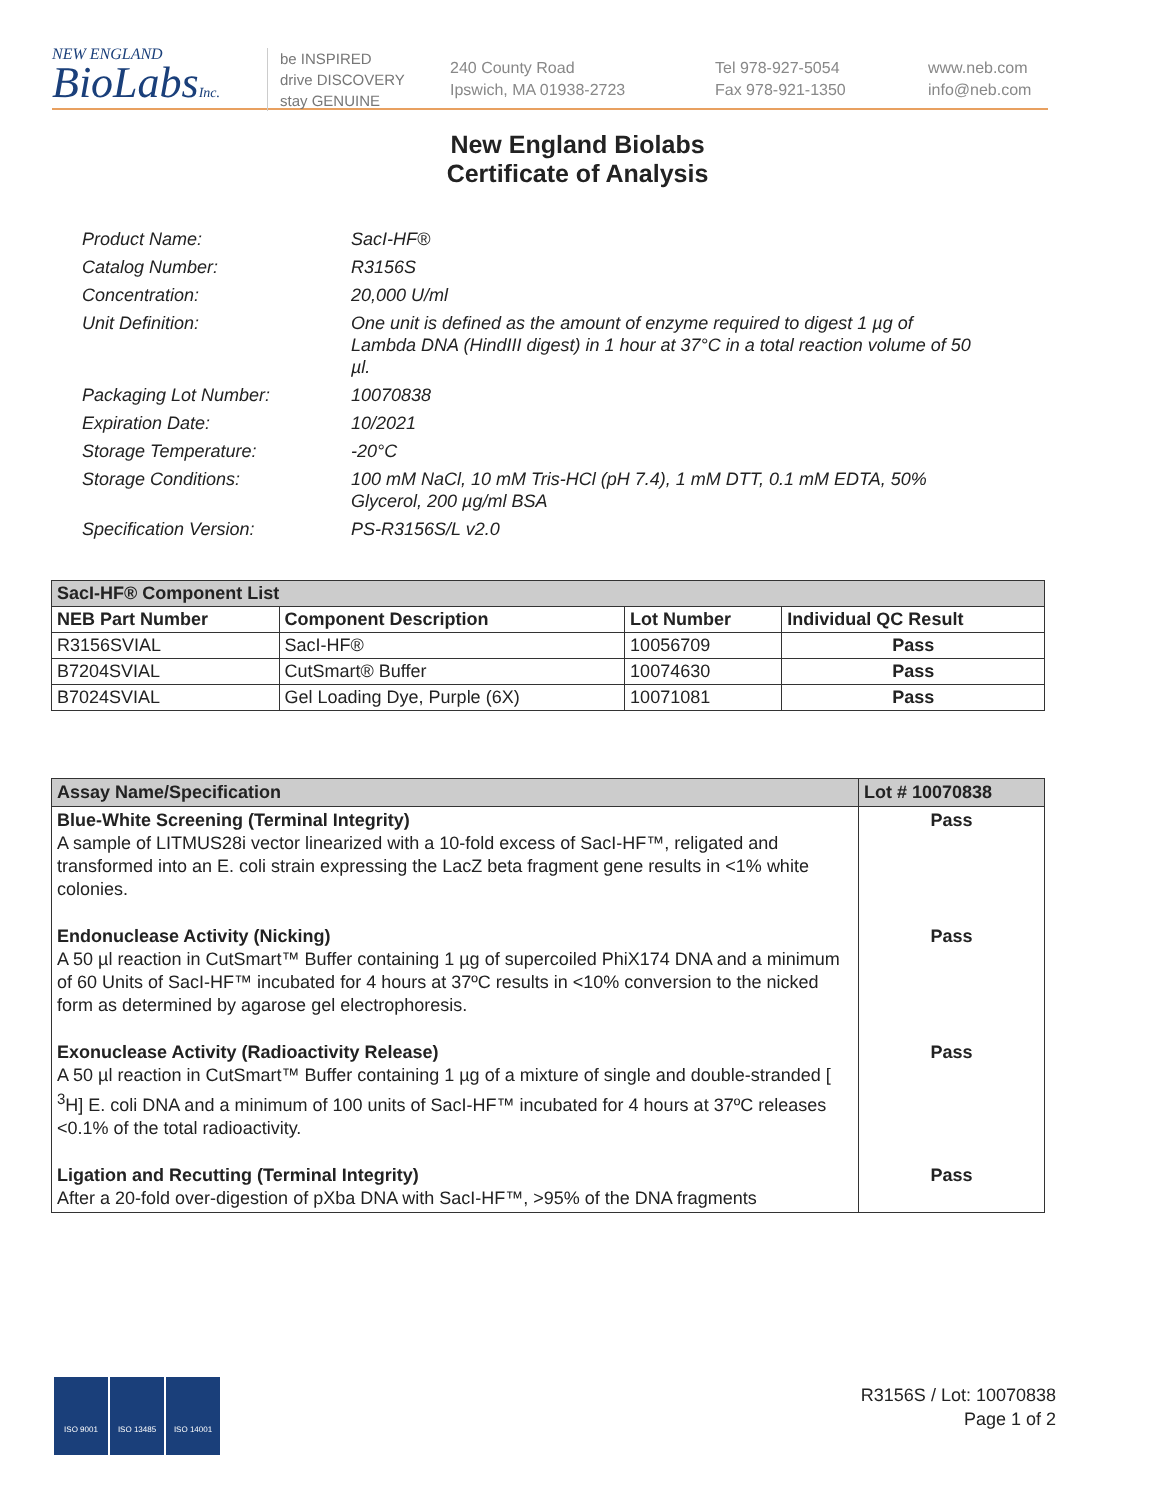NEW ENGLAND
BioLabsInc.
be INSPIRED
drive DISCOVERY
stay GENUINE
240 County Road
Ipswich, MA 01938-2723
Tel 978-927-5054
Fax 978-921-1350
www.neb.com
info@neb.com
New England Biolabs
Certificate of Analysis
Product Name: SacI-HF®
Catalog Number: R3156S
Concentration: 20,000 U/ml
Unit Definition: One unit is defined as the amount of enzyme required to digest 1 µg of Lambda DNA (HindIII digest) in 1 hour at 37°C in a total reaction volume of 50 µl.
Packaging Lot Number: 10070838
Expiration Date: 10/2021
Storage Temperature: -20°C
Storage Conditions: 100 mM NaCl, 10 mM Tris-HCl (pH 7.4), 1 mM DTT, 0.1 mM EDTA, 50% Glycerol, 200 µg/ml BSA
Specification Version: PS-R3156S/L v2.0
| SacI-HF® Component List | | | |
| --- | --- | --- | --- |
| NEB Part Number | Component Description | Lot Number | Individual QC Result |
| R3156SVIAL | SacI-HF® | 10056709 | Pass |
| B7204SVIAL | CutSmart® Buffer | 10074630 | Pass |
| B7024SVIAL | Gel Loading Dye, Purple (6X) | 10071081 | Pass |
| Assay Name/Specification | Lot # 10070838 |
| --- | --- |
| Blue-White Screening (Terminal Integrity) A sample of LITMUS28i vector linearized with a 10-fold excess of SacI-HF™, religated and transformed into an E. coli strain expressing the LacZ beta fragment gene results in <1% white colonies. | Pass |
| Endonuclease Activity (Nicking) A 50 µl reaction in CutSmart™ Buffer containing 1 µg of supercoiled PhiX174 DNA and a minimum of 60 Units of SacI-HF™ incubated for 4 hours at 37ºC results in <10% conversion to the nicked form as determined by agarose gel electrophoresis. | Pass |
| Exonuclease Activity (Radioactivity Release) A 50 µl reaction in CutSmart™ Buffer containing 1 µg of a mixture of single and double-stranded [ <sup>3</sup>H] E. coli DNA and a minimum of 100 units of SacI-HF™ incubated for 4 hours at 37ºC releases <0.1% of the total radioactivity. | Pass |
| Ligation and Recutting (Terminal Integrity) After a 20-fold over-digestion of pXba DNA with SacI-HF™, >95% of the DNA fragments | Pass |
ISO 9001 ISO 13485 ISO 14001
R3156S / Lot: 10070838
Page 1 of 2